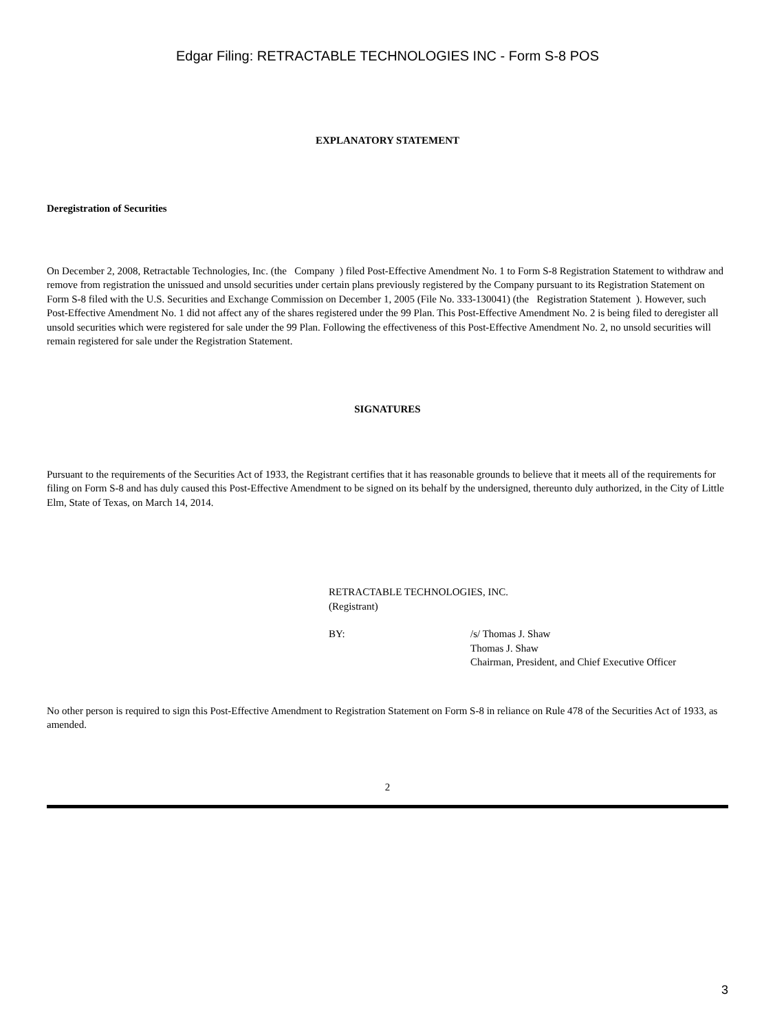Edgar Filing: RETRACTABLE TECHNOLOGIES INC - Form S-8 POS
EXPLANATORY STATEMENT
Deregistration of Securities
On December 2, 2008, Retractable Technologies, Inc. (the Company ) filed Post-Effective Amendment No. 1 to Form S-8 Registration Statement to withdraw and remove from registration the unissued and unsold securities under certain plans previously registered by the Company pursuant to its Registration Statement on Form S-8 filed with the U.S. Securities and Exchange Commission on December 1, 2005 (File No. 333-130041) (the Registration Statement ). However, such Post-Effective Amendment No. 1 did not affect any of the shares registered under the 99 Plan. This Post-Effective Amendment No. 2 is being filed to deregister all unsold securities which were registered for sale under the 99 Plan. Following the effectiveness of this Post-Effective Amendment No. 2, no unsold securities will remain registered for sale under the Registration Statement.
SIGNATURES
Pursuant to the requirements of the Securities Act of 1933, the Registrant certifies that it has reasonable grounds to believe that it meets all of the requirements for filing on Form S-8 and has duly caused this Post-Effective Amendment to be signed on its behalf by the undersigned, thereunto duly authorized, in the City of Little Elm, State of Texas, on March 14, 2014.
RETRACTABLE TECHNOLOGIES, INC.
(Registrant)
BY: /s/ Thomas J. Shaw
Thomas J. Shaw
Chairman, President, and Chief Executive Officer
No other person is required to sign this Post-Effective Amendment to Registration Statement on Form S-8 in reliance on Rule 478 of the Securities Act of 1933, as amended.
2
3